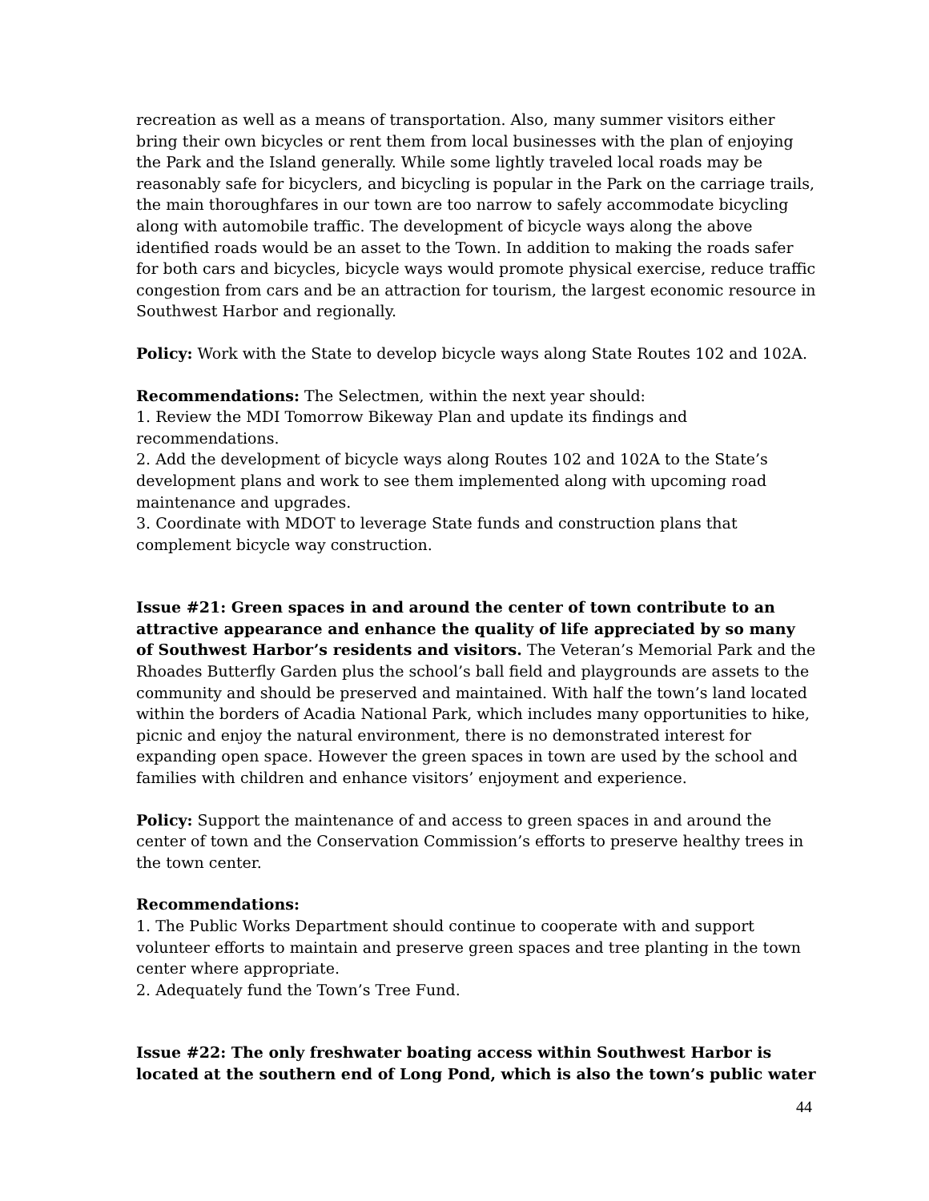recreation as well as a means of transportation. Also, many summer visitors either bring their own bicycles or rent them from local businesses with the plan of enjoying the Park and the Island generally. While some lightly traveled local roads may be reasonably safe for bicyclers, and bicycling is popular in the Park on the carriage trails, the main thoroughfares in our town are too narrow to safely accommodate bicycling along with automobile traffic. The development of bicycle ways along the above identified roads would be an asset to the Town. In addition to making the roads safer for both cars and bicycles, bicycle ways would promote physical exercise, reduce traffic congestion from cars and be an attraction for tourism, the largest economic resource in Southwest Harbor and regionally.
Policy: Work with the State to develop bicycle ways along State Routes 102 and 102A.
Recommendations: The Selectmen, within the next year should:
1. Review the MDI Tomorrow Bikeway Plan and update its findings and recommendations.
2. Add the development of bicycle ways along Routes 102 and 102A to the State’s development plans and work to see them implemented along with upcoming road maintenance and upgrades.
3. Coordinate with MDOT to leverage State funds and construction plans that complement bicycle way construction.
Issue #21: Green spaces in and around the center of town contribute to an attractive appearance and enhance the quality of life appreciated by so many of Southwest Harbor’s residents and visitors. The Veteran’s Memorial Park and the Rhoades Butterfly Garden plus the school’s ball field and playgrounds are assets to the community and should be preserved and maintained. With half the town’s land located within the borders of Acadia National Park, which includes many opportunities to hike, picnic and enjoy the natural environment, there is no demonstrated interest for expanding open space. However the green spaces in town are used by the school and families with children and enhance visitors’ enjoyment and experience.
Policy: Support the maintenance of and access to green spaces in and around the center of town and the Conservation Commission’s efforts to preserve healthy trees in the town center.
Recommendations:
1. The Public Works Department should continue to cooperate with and support volunteer efforts to maintain and preserve green spaces and tree planting in the town center where appropriate.
2. Adequately fund the Town’s Tree Fund.
Issue #22: The only freshwater boating access within Southwest Harbor is located at the southern end of Long Pond, which is also the town’s public water
44